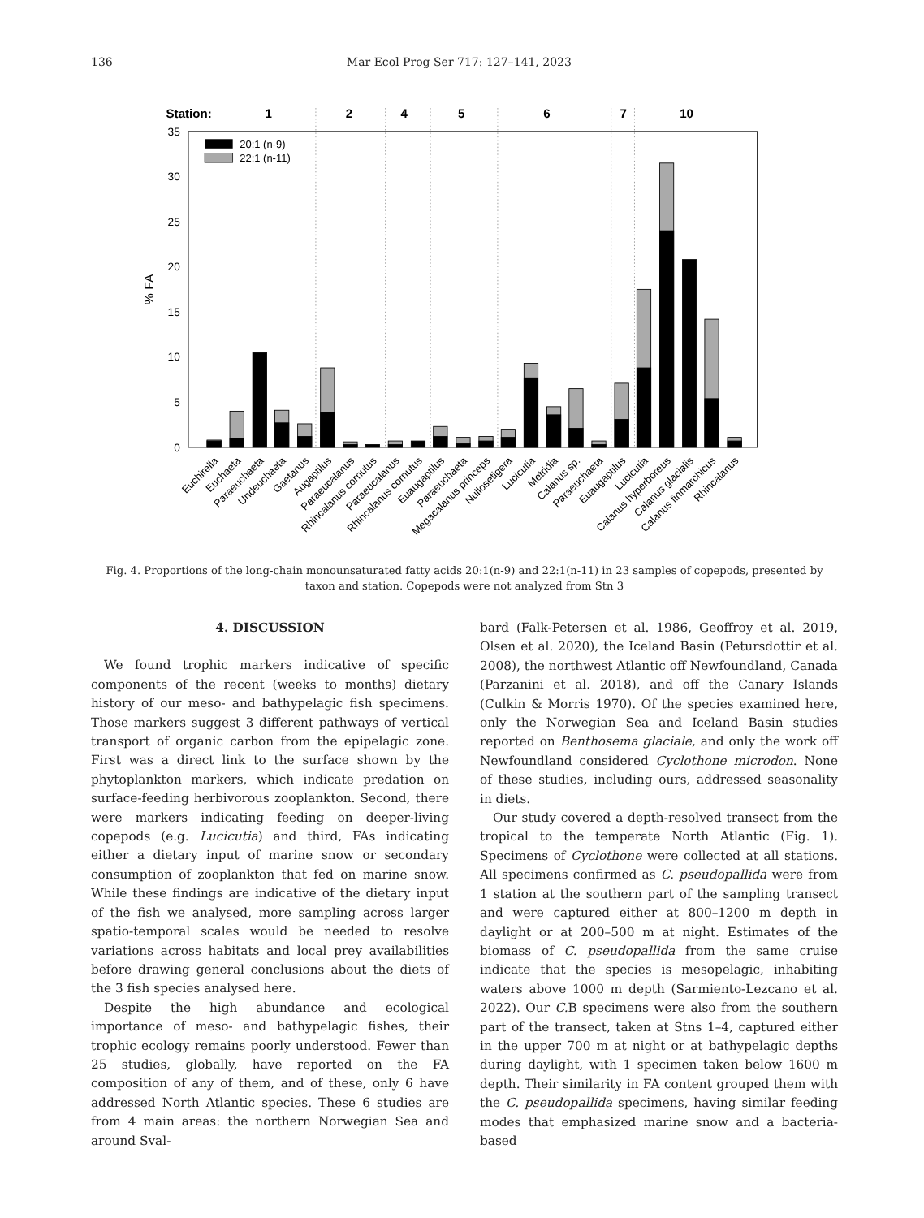136 Mar Ecol Prog Ser 717: 127–141, 2023
Station:
1
2
4
5
6
7
10
0
5
10
15
20
25
30
35
% FA
20:1 (n-9)
22:1 (n-11)
Euchirella
Euchaeta
Paraeuchaeta
Undeuchaeta
Gaetanus
Augaptilus
Paraeucalanus
Rhincalanus cornutus
Paraeucalanus
Rhincalanus cornutus
Euaugaptilus
Paraeuchaeta
Megacalanus princeps
Nullosetigera
Lucicutia
Metridia
Calanus sp.
Paraeuchaeta
Euaugaptilus
Lucicutia
Calanus hyperboreus
Calanus glacialis
Calanus finmarchicus
Rhincalanus
Fig. 4. Proportions of the long-chain monounsaturated fatty acids 20:1(n-9) and 22:1(n-11) in 23 samples of copepods, presented by taxon and station. Copepods were not analyzed from Stn 3
4. DISCUSSION
We found trophic markers indicative of specific components of the recent (weeks to months) dietary history of our meso- and bathypelagic fish specimens. Those markers suggest 3 different pathways of vertical transport of organic carbon from the epipelagic zone. First was a direct link to the surface shown by the phytoplankton markers, which indicate predation on surface-feeding herbivorous zooplankton. Second, there were markers indicating feeding on deeper-living copepods (e.g. Lucicutia) and third, FAs indicating either a dietary input of marine snow or secondary consumption of zooplankton that fed on marine snow. While these findings are indicative of the dietary input of the fish we analysed, more sampling across larger spatio-temporal scales would be needed to resolve variations across habitats and local prey availabilities before drawing general conclusions about the diets of the 3 fish species analysed here.
Despite the high abundance and ecological importance of meso- and bathypelagic fishes, their trophic ecology remains poorly understood. Fewer than 25 studies, globally, have reported on the FA composition of any of them, and of these, only 6 have addressed North Atlantic species. These 6 studies are from 4 main areas: the northern Norwegian Sea and around Sval-
bard (Falk-Petersen et al. 1986, Geoffroy et al. 2019, Olsen et al. 2020), the Iceland Basin (Petursdottir et al. 2008), the northwest Atlantic off Newfoundland, Canada (Parzanini et al. 2018), and off the Canary Islands (Culkin & Morris 1970). Of the species examined here, only the Norwegian Sea and Iceland Basin studies reported on Benthosema glaciale, and only the work off Newfoundland considered Cyclothone microdon. None of these studies, including ours, addressed seasonality in diets.
Our study covered a depth-resolved transect from the tropical to the temperate North Atlantic (Fig. 1). Specimens of Cyclothone were collected at all stations. All specimens confirmed as C. pseudopallida were from 1 station at the southern part of the sampling transect and were captured either at 800–1200 m depth in daylight or at 200–500 m at night. Estimates of the biomass of C. pseudopallida from the same cruise indicate that the species is mesopelagic, inhabiting waters above 1000 m depth (Sarmiento-Lezcano et al. 2022). Our C. B specimens were also from the southern part of the transect, taken at Stns 1–4, captured either in the upper 700 m at night or at bathypelagic depths during daylight, with 1 specimen taken below 1600 m depth. Their similarity in FA content grouped them with the C. pseudopallida specimens, having similar feeding modes that emphasized marine snow and a bacteria-based